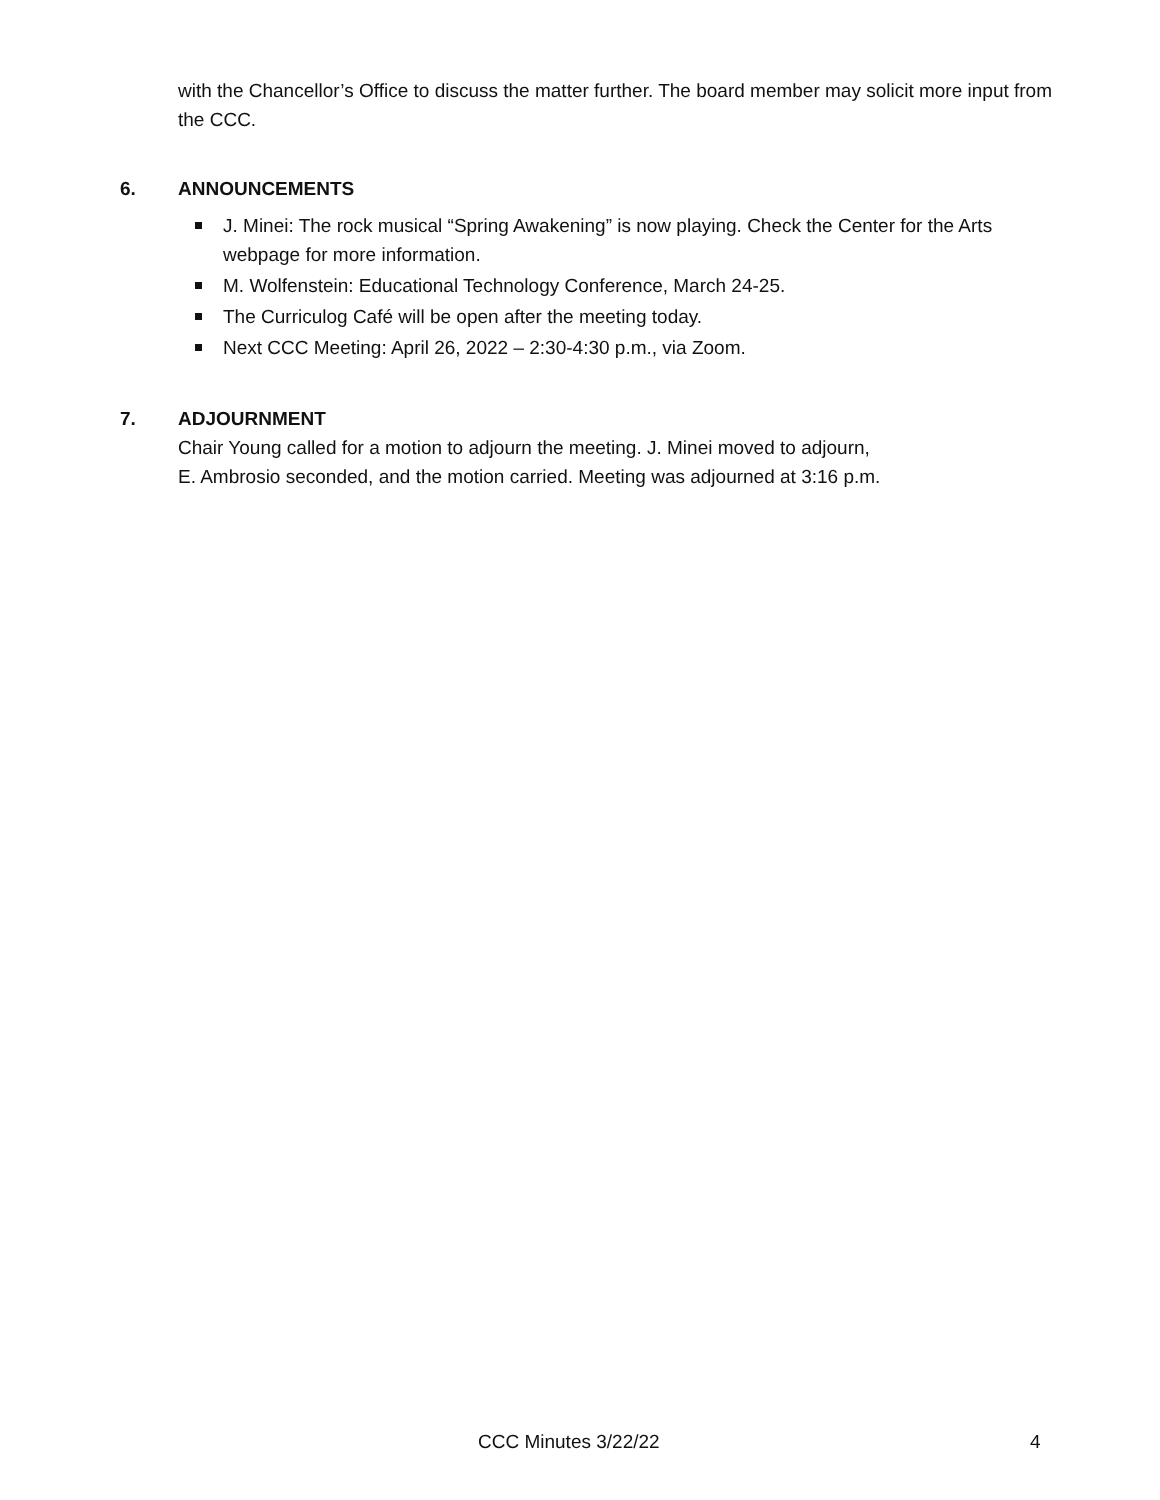with the Chancellor’s Office to discuss the matter further. The board member may solicit more input from the CCC.
6. ANNOUNCEMENTS
J. Minei: The rock musical “Spring Awakening” is now playing. Check the Center for the Arts webpage for more information.
M. Wolfenstein: Educational Technology Conference, March 24-25.
The Curriculog Café will be open after the meeting today.
Next CCC Meeting: April 26, 2022 – 2:30-4:30 p.m., via Zoom.
7. ADJOURNMENT
Chair Young called for a motion to adjourn the meeting. J. Minei moved to adjourn,
E. Ambrosio seconded, and the motion carried. Meeting was adjourned at 3:16 p.m.
CCC Minutes 3/22/22 4